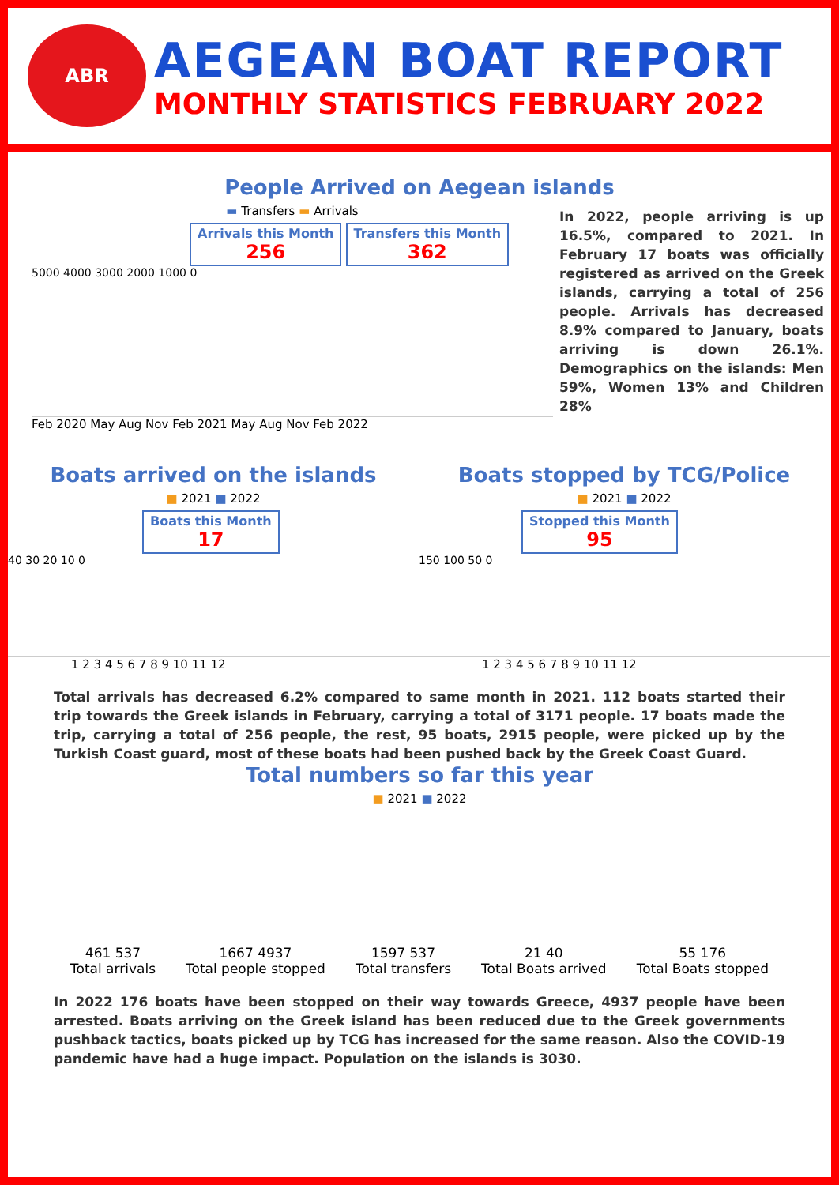ABR
AEGEAN BOAT REPORT
MONTHLY STATISTICS FEBRUARY 2022
People Arrived on Aegean islands
▬ Transfers ▬ Arrivals
Arrivals this Month 256
Transfers this Month 362
5000 4000 3000 2000 1000 0
Feb 2020 May Aug Nov Feb 2021 May Aug Nov Feb 2022
In 2022, people arriving is up 16.5%, compared to 2021. In February 17 boats was officially registered as arrived on the Greek islands, carrying a total of 256 people. Arrivals has decreased 8.9% compared to January, boats arriving is down 26.1%. Demographics on the islands: Men 59%, Women 13% and Children 28%
Boats arrived on the islands
■ 2021 ■ 2022
Boats this Month 17
40 30 20 10 0
1 2 3 4 5 6 7 8 9 10 11 12
Boats stopped by TCG/Police
■ 2021 ■ 2022
Stopped this Month 95
150 100 50 0
1 2 3 4 5 6 7 8 9 10 11 12
Total arrivals has decreased 6.2% compared to same month in 2021. 112 boats started their trip towards the Greek islands in February, carrying a total of 3171 people. 17 boats made the trip, carrying a total of 256 people, the rest, 95 boats, 2915 people, were picked up by the Turkish Coast guard, most of these boats had been pushed back by the Greek Coast Guard.
Total numbers so far this year
■ 2021 ■ 2022
461 537
Total arrivals
1667 4937
Total people stopped
1597 537
Total transfers
21 40
Total Boats arrived
55 176
Total Boats stopped
In 2022 176 boats have been stopped on their way towards Greece, 4937 people have been arrested. Boats arriving on the Greek island has been reduced due to the Greek governments pushback tactics, boats picked up by TCG has increased for the same reason. Also the COVID-19 pandemic have had a huge impact. Population on the islands is 3030.